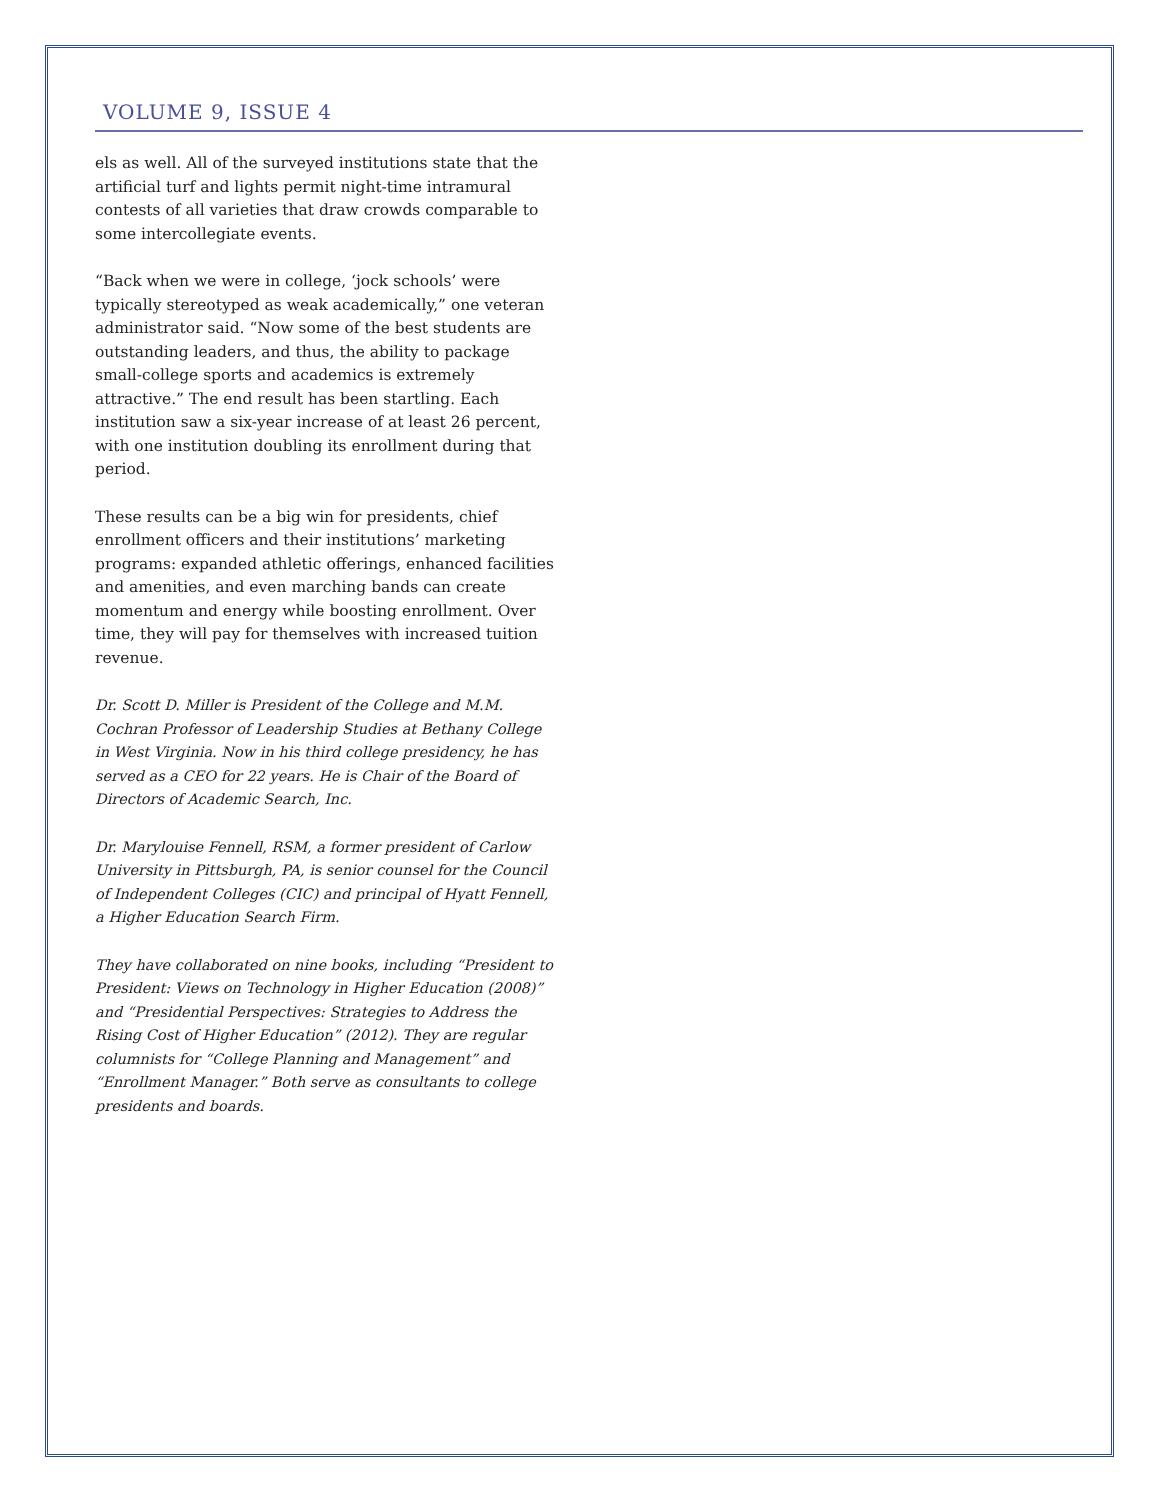VOLUME 9, ISSUE 4
els as well. All of the surveyed institutions state that the artificial turf and lights permit night-time intramural contests of all varieties that draw crowds comparable to some intercollegiate events.
“Back when we were in college, ‘jock schools’ were typically stereotyped as weak academically,” one veteran administrator said. “Now some of the best students are outstanding leaders, and thus, the ability to package small-college sports and academics is extremely attractive.” The end result has been startling. Each institution saw a six-year increase of at least 26 percent, with one institution doubling its enrollment during that period.
These results can be a big win for presidents, chief enrollment officers and their institutions’ marketing programs: expanded athletic offerings, enhanced facilities and amenities, and even marching bands can create momentum and energy while boosting enrollment. Over time, they will pay for themselves with increased tuition revenue.
Dr. Scott D. Miller is President of the College and M.M. Cochran Professor of Leadership Studies at Bethany College in West Virginia. Now in his third college presidency, he has served as a CEO for 22 years. He is Chair of the Board of Directors of Academic Search, Inc.
Dr. Marylouise Fennell, RSM, a former president of Carlow University in Pittsburgh, PA, is senior counsel for the Council of Independent Colleges (CIC) and principal of Hyatt Fennell, a Higher Education Search Firm.
They have collaborated on nine books, including “President to President: Views on Technology in Higher Education (2008)” and “Presidential Perspectives: Strategies to Address the Rising Cost of Higher Education” (2012). They are regular columnists for “College Planning and Management” and “Enrollment Manager.” Both serve as consultants to college presidents and boards.